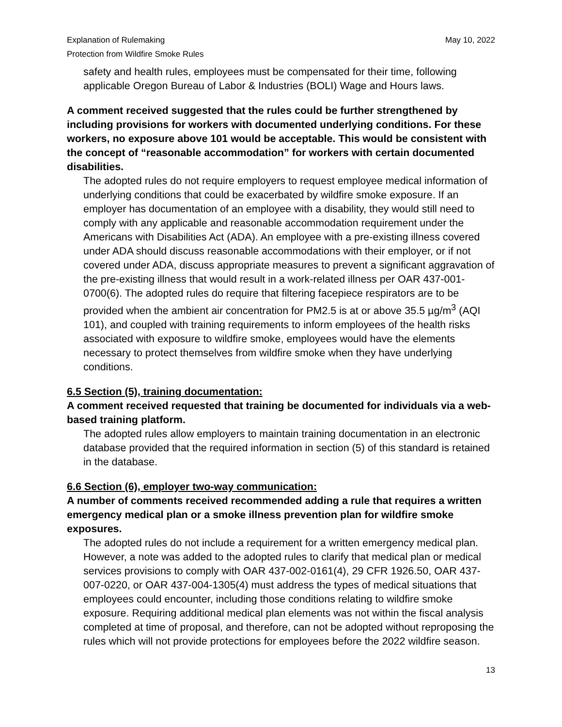Explanation of Rulemaking
Protection from Wildfire Smoke Rules May 10, 2022
safety and health rules, employees must be compensated for their time, following applicable Oregon Bureau of Labor & Industries (BOLI) Wage and Hours laws.
A comment received suggested that the rules could be further strengthened by including provisions for workers with documented underlying conditions. For these workers, no exposure above 101 would be acceptable. This would be consistent with the concept of “reasonable accommodation” for workers with certain documented disabilities.
The adopted rules do not require employers to request employee medical information of underlying conditions that could be exacerbated by wildfire smoke exposure. If an employer has documentation of an employee with a disability, they would still need to comply with any applicable and reasonable accommodation requirement under the Americans with Disabilities Act (ADA). An employee with a pre-existing illness covered under ADA should discuss reasonable accommodations with their employer, or if not covered under ADA, discuss appropriate measures to prevent a significant aggravation of the pre-existing illness that would result in a work-related illness per OAR 437-001-0700(6). The adopted rules do require that filtering facepiece respirators are to be provided when the ambient air concentration for PM2.5 is at or above 35.5 µg/m<sup>3</sup> (AQI 101), and coupled with training requirements to inform employees of the health risks associated with exposure to wildfire smoke, employees would have the elements necessary to protect themselves from wildfire smoke when they have underlying conditions.
6.5 Section (5), training documentation:
A comment received requested that training be documented for individuals via a web-based training platform.
The adopted rules allow employers to maintain training documentation in an electronic database provided that the required information in section (5) of this standard is retained in the database.
6.6 Section (6), employer two-way communication:
A number of comments received recommended adding a rule that requires a written emergency medical plan or a smoke illness prevention plan for wildfire smoke exposures.
The adopted rules do not include a requirement for a written emergency medical plan. However, a note was added to the adopted rules to clarify that medical plan or medical services provisions to comply with OAR 437-002-0161(4), 29 CFR 1926.50, OAR 437-007-0220, or OAR 437-004-1305(4) must address the types of medical situations that employees could encounter, including those conditions relating to wildfire smoke exposure. Requiring additional medical plan elements was not within the fiscal analysis completed at time of proposal, and therefore, can not be adopted without reproposing the rules which will not provide protections for employees before the 2022 wildfire season.
13